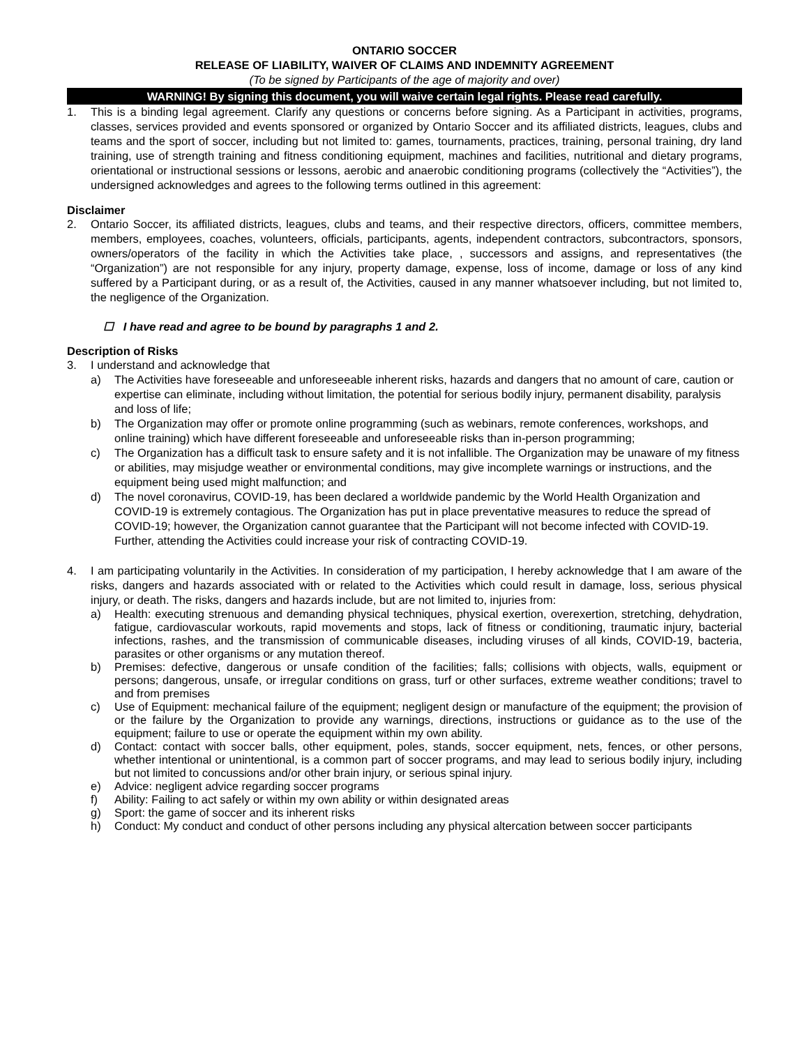ONTARIO SOCCER
RELEASE OF LIABILITY, WAIVER OF CLAIMS AND INDEMNITY AGREEMENT
(To be signed by Participants of the age of majority and over)
WARNING! By signing this document, you will waive certain legal rights. Please read carefully.
1. This is a binding legal agreement. Clarify any questions or concerns before signing. As a Participant in activities, programs, classes, services provided and events sponsored or organized by Ontario Soccer and its affiliated districts, leagues, clubs and teams and the sport of soccer, including but not limited to: games, tournaments, practices, training, personal training, dry land training, use of strength training and fitness conditioning equipment, machines and facilities, nutritional and dietary programs, orientational or instructional sessions or lessons, aerobic and anaerobic conditioning programs (collectively the “Activities”), the undersigned acknowledges and agrees to the following terms outlined in this agreement:
Disclaimer
2. Ontario Soccer, its affiliated districts, leagues, clubs and teams, and their respective directors, officers, committee members, members, employees, coaches, volunteers, officials, participants, agents, independent contractors, subcontractors, sponsors, owners/operators of the facility in which the Activities take place, , successors and assigns, and representatives (the “Organization”) are not responsible for any injury, property damage, expense, loss of income, damage or loss of any kind suffered by a Participant during, or as a result of, the Activities, caused in any manner whatsoever including, but not limited to, the negligence of the Organization.
☐ I have read and agree to be bound by paragraphs 1 and 2.
Description of Risks
3. I understand and acknowledge that
a) The Activities have foreseeable and unforeseeable inherent risks, hazards and dangers that no amount of care, caution or expertise can eliminate, including without limitation, the potential for serious bodily injury, permanent disability, paralysis and loss of life;
b) The Organization may offer or promote online programming (such as webinars, remote conferences, workshops, and online training) which have different foreseeable and unforeseeable risks than in-person programming;
c) The Organization has a difficult task to ensure safety and it is not infallible. The Organization may be unaware of my fitness or abilities, may misjudge weather or environmental conditions, may give incomplete warnings or instructions, and the equipment being used might malfunction; and
d) The novel coronavirus, COVID-19, has been declared a worldwide pandemic by the World Health Organization and COVID-19 is extremely contagious. The Organization has put in place preventative measures to reduce the spread of COVID-19; however, the Organization cannot guarantee that the Participant will not become infected with COVID-19. Further, attending the Activities could increase your risk of contracting COVID-19.
4. I am participating voluntarily in the Activities. In consideration of my participation, I hereby acknowledge that I am aware of the risks, dangers and hazards associated with or related to the Activities which could result in damage, loss, serious physical injury, or death. The risks, dangers and hazards include, but are not limited to, injuries from:
a) Health: executing strenuous and demanding physical techniques, physical exertion, overexertion, stretching, dehydration, fatigue, cardiovascular workouts, rapid movements and stops, lack of fitness or conditioning, traumatic injury, bacterial infections, rashes, and the transmission of communicable diseases, including viruses of all kinds, COVID-19, bacteria, parasites or other organisms or any mutation thereof.
b) Premises: defective, dangerous or unsafe condition of the facilities; falls; collisions with objects, walls, equipment or persons; dangerous, unsafe, or irregular conditions on grass, turf or other surfaces, extreme weather conditions; travel to and from premises
c) Use of Equipment: mechanical failure of the equipment; negligent design or manufacture of the equipment; the provision of or the failure by the Organization to provide any warnings, directions, instructions or guidance as to the use of the equipment; failure to use or operate the equipment within my own ability.
d) Contact: contact with soccer balls, other equipment, poles, stands, soccer equipment, nets, fences, or other persons, whether intentional or unintentional, is a common part of soccer programs, and may lead to serious bodily injury, including but not limited to concussions and/or other brain injury, or serious spinal injury.
e) Advice: negligent advice regarding soccer programs
f) Ability: Failing to act safely or within my own ability or within designated areas
g) Sport: the game of soccer and its inherent risks
h) Conduct: My conduct and conduct of other persons including any physical altercation between soccer participants